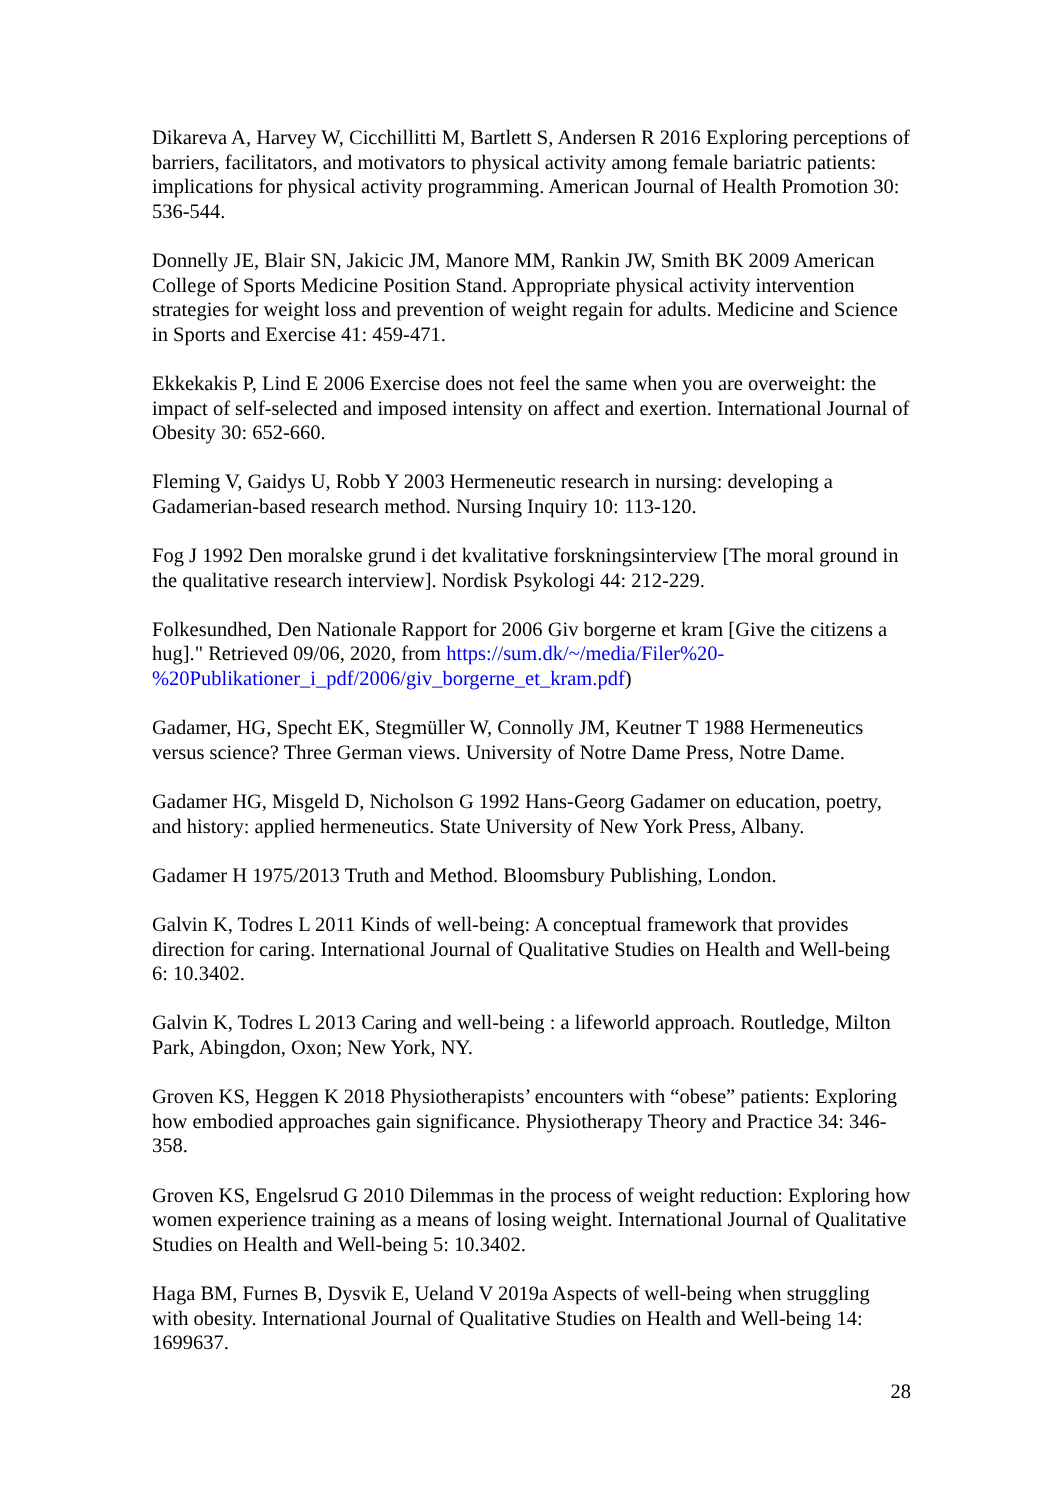Dikareva A, Harvey W, Cicchillitti M, Bartlett S, Andersen R 2016 Exploring perceptions of barriers, facilitators, and motivators to physical activity among female bariatric patients: implications for physical activity programming. American Journal of Health Promotion 30: 536-544.
Donnelly JE, Blair SN, Jakicic JM, Manore MM, Rankin JW, Smith BK 2009 American College of Sports Medicine Position Stand. Appropriate physical activity intervention strategies for weight loss and prevention of weight regain for adults. Medicine and Science in Sports and Exercise 41: 459-471.
Ekkekakis P, Lind E 2006 Exercise does not feel the same when you are overweight: the impact of self-selected and imposed intensity on affect and exertion. International Journal of Obesity 30: 652-660.
Fleming V, Gaidys U, Robb Y 2003 Hermeneutic research in nursing: developing a Gadamerian-based research method. Nursing Inquiry 10: 113-120.
Fog J 1992 Den moralske grund i det kvalitative forskningsinterview [The moral ground in the qualitative research interview]. Nordisk Psykologi 44: 212-229.
Folkesundhed, Den Nationale Rapport for 2006 Giv borgerne et kram [Give the citizens a hug]." Retrieved 09/06, 2020, from https://sum.dk/~/media/Filer%20-%20Publikationer_i_pdf/2006/giv_borgerne_et_kram.pdf)
Gadamer, HG, Specht EK, Stegmüller W, Connolly JM, Keutner T 1988 Hermeneutics versus science? Three German views. University of Notre Dame Press, Notre Dame.
Gadamer HG, Misgeld D, Nicholson G 1992 Hans-Georg Gadamer on education, poetry, and history: applied hermeneutics. State University of New York Press, Albany.
Gadamer H 1975/2013 Truth and Method. Bloomsbury Publishing, London.
Galvin K, Todres L 2011 Kinds of well-being: A conceptual framework that provides direction for caring. International Journal of Qualitative Studies on Health and Well-being 6: 10.3402.
Galvin K, Todres L 2013 Caring and well-being : a lifeworld approach. Routledge, Milton Park, Abingdon, Oxon; New York, NY.
Groven KS, Heggen K 2018 Physiotherapists’ encounters with “obese” patients: Exploring how embodied approaches gain significance. Physiotherapy Theory and Practice 34: 346-358.
Groven KS, Engelsrud G 2010 Dilemmas in the process of weight reduction: Exploring how women experience training as a means of losing weight. International Journal of Qualitative Studies on Health and Well-being 5: 10.3402.
Haga BM, Furnes B, Dysvik E, Ueland V 2019a Aspects of well-being when struggling with obesity. International Journal of Qualitative Studies on Health and Well-being 14: 1699637.
28